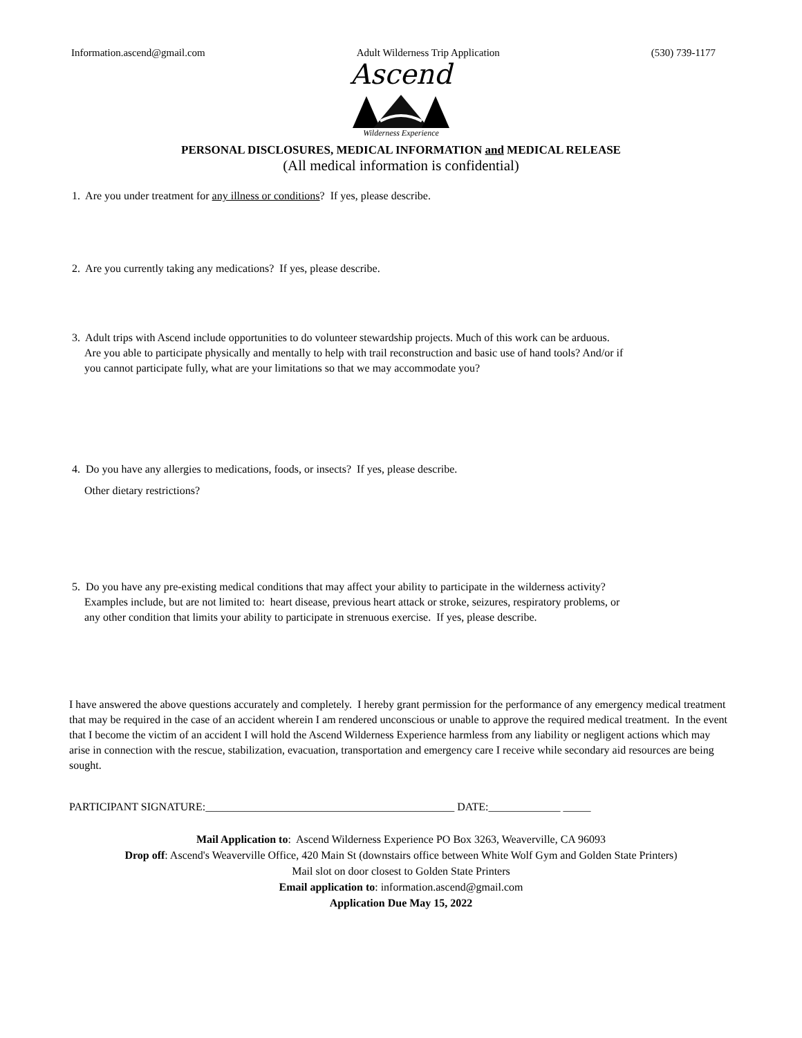Information.ascend@gmail.com Adult Wilderness Trip Application (530) 739-1177
Ascend
Wilderness Experience
PERSONAL DISCLOSURES, MEDICAL INFORMATION and MEDICAL RELEASE
(All medical information is confidential)
1. Are you under treatment for any illness or conditions? If yes, please describe.
2. Are you currently taking any medications? If yes, please describe.
3. Adult trips with Ascend include opportunities to do volunteer stewardship projects. Much of this work can be arduous.
Are you able to participate physically and mentally to help with trail reconstruction and basic use of hand tools? And/or if
you cannot participate fully, what are your limitations so that we may accommodate you?
4. Do you have any allergies to medications, foods, or insects? If yes, please describe.
Other dietary restrictions?
5. Do you have any pre-existing medical conditions that may affect your ability to participate in the wilderness activity?
Examples include, but are not limited to: heart disease, previous heart attack or stroke, seizures, respiratory problems, or
any other condition that limits your ability to participate in strenuous exercise. If yes, please describe.
I have answered the above questions accurately and completely. I hereby grant permission for the performance of any emergency medical treatment that may be required in the case of an accident wherein I am rendered unconscious or unable to approve the required medical treatment. In the event that I become the victim of an accident I will hold the Ascend Wilderness Experience harmless from any liability or negligent actions which may arise in connection with the rescue, stabilization, evacuation, transportation and emergency care I receive while secondary aid resources are being sought.
PARTICIPANT SIGNATURE:_____________________________________________ DATE:_____________ _____
Mail Application to: Ascend Wilderness Experience PO Box 3263, Weaverville, CA 96093
Drop off: Ascend's Weaverville Office, 420 Main St (downstairs office between White Wolf Gym and Golden State Printers)
Mail slot on door closest to Golden State Printers
Email application to: information.ascend@gmail.com
Application Due May 15, 2022